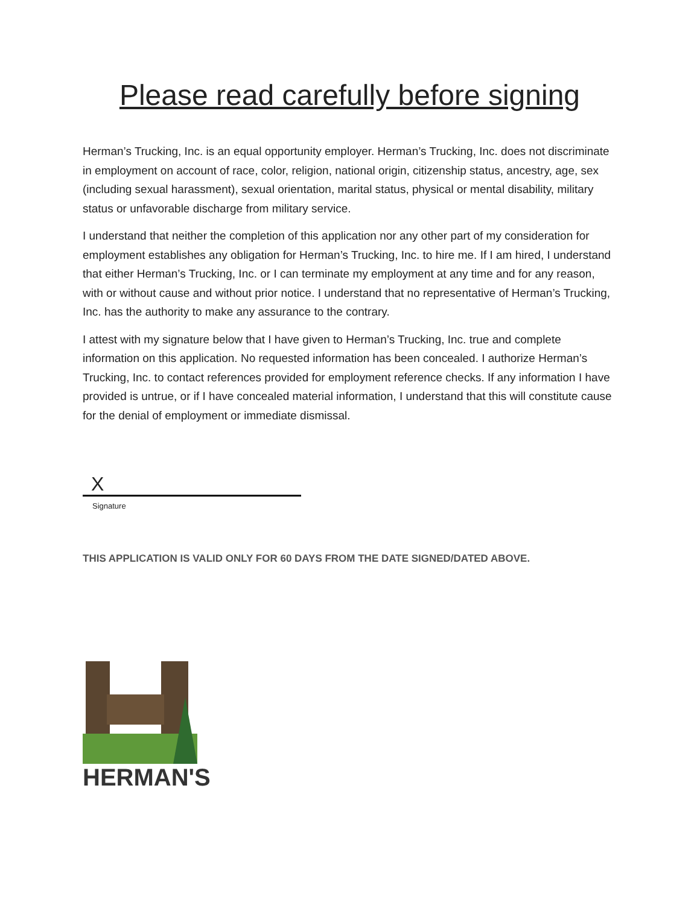Please read carefully before signing
Herman’s Trucking, Inc. is an equal opportunity employer. Herman’s Trucking, Inc. does not discriminate in employment on account of race, color, religion, national origin, citizenship status, ancestry, age, sex (including sexual harassment), sexual orientation, marital status, physical or mental disability, military status or unfavorable discharge from military service.
I understand that neither the completion of this application nor any other part of my consideration for employment establishes any obligation for Herman’s Trucking, Inc. to hire me. If I am hired, I understand that either Herman’s Trucking, Inc. or I can terminate my employment at any time and for any reason, with or without cause and without prior notice. I understand that no representative of Herman’s Trucking, Inc. has the authority to make any assurance to the contrary.
I attest with my signature below that I have given to Herman’s Trucking, Inc. true and complete information on this application. No requested information has been concealed. I authorize Herman’s Trucking, Inc. to contact references provided for employment reference checks. If any information I have provided is untrue, or if I have concealed material information, I understand that this will constitute cause for the denial of employment or immediate dismissal.
X
Signature
THIS APPLICATION IS VALID ONLY FOR 60 DAYS FROM THE DATE SIGNED/DATED ABOVE.
HERMAN'S